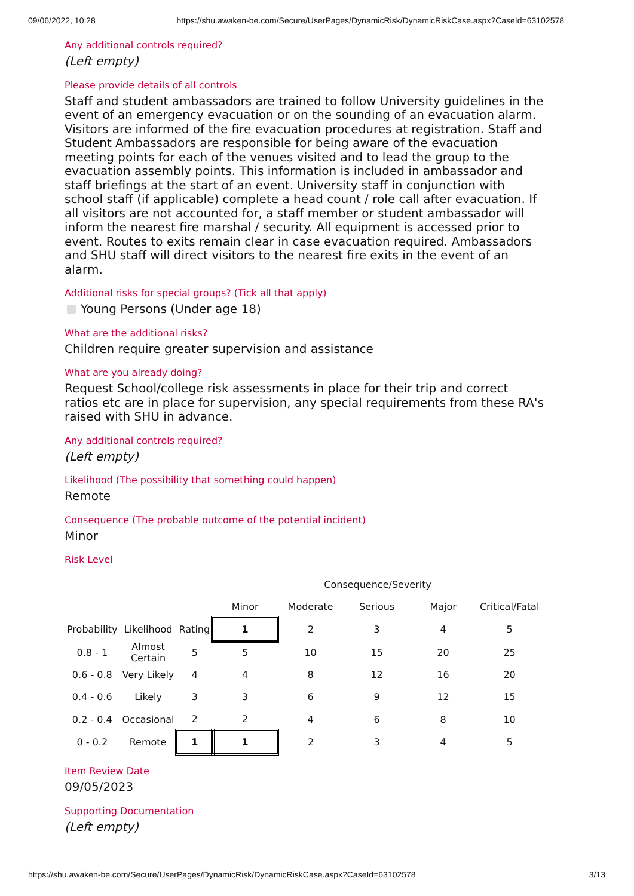09/06/2022, 10:28 https://shu.awaken-be.com/Secure/UserPages/DynamicRisk/DynamicRiskCase.aspx?CaseId=63102578
Any additional controls required?
(Left empty)
Please provide details of all controls
Staff and student ambassadors are trained to follow University guidelines in the event of an emergency evacuation or on the sounding of an evacuation alarm. Visitors are informed of the fire evacuation procedures at registration. Staff and Student Ambassadors are responsible for being aware of the evacuation meeting points for each of the venues visited and to lead the group to the evacuation assembly points. This information is included in ambassador and staff briefings at the start of an event. University staff in conjunction with school staff (if applicable) complete a head count / role call after evacuation. If all visitors are not accounted for, a staff member or student ambassador will inform the nearest fire marshal / security. All equipment is accessed prior to event. Routes to exits remain clear in case evacuation required. Ambassadors and SHU staff will direct visitors to the nearest fire exits in the event of an alarm.
Additional risks for special groups? (Tick all that apply)
Young Persons (Under age 18)
What are the additional risks?
Children require greater supervision and assistance
What are you already doing?
Request School/college risk assessments in place for their trip and correct ratios etc are in place for supervision, any special requirements from these RA's raised with SHU in advance.
Any additional controls required?
(Left empty)
Likelihood (The possibility that something could happen)
Remote
Consequence (The probable outcome of the potential incident)
Minor
Risk Level
| | | | Consequence/Severity | | | | |
| | | | Minor | Moderate | Serious | Major | Critical/Fatal |
| Probability | Likelihood | Rating | 1 | 2 | 3 | 4 | 5 |
| 0.8 - 1 | Almost Certain | 5 | 5 | 10 | 15 | 20 | 25 |
| 0.6 - 0.8 | Very Likely | 4 | 4 | 8 | 12 | 16 | 20 |
| 0.4 - 0.6 | Likely | 3 | 3 | 6 | 9 | 12 | 15 |
| 0.2 - 0.4 | Occasional | 2 | 2 | 4 | 6 | 8 | 10 |
| 0 - 0.2 | Remote | 1 | 1 | 2 | 3 | 4 | 5 |
Item Review Date
09/05/2023
Supporting Documentation
(Left empty)
https://shu.awaken-be.com/Secure/UserPages/DynamicRisk/DynamicRiskCase.aspx?CaseId=63102578 3/13